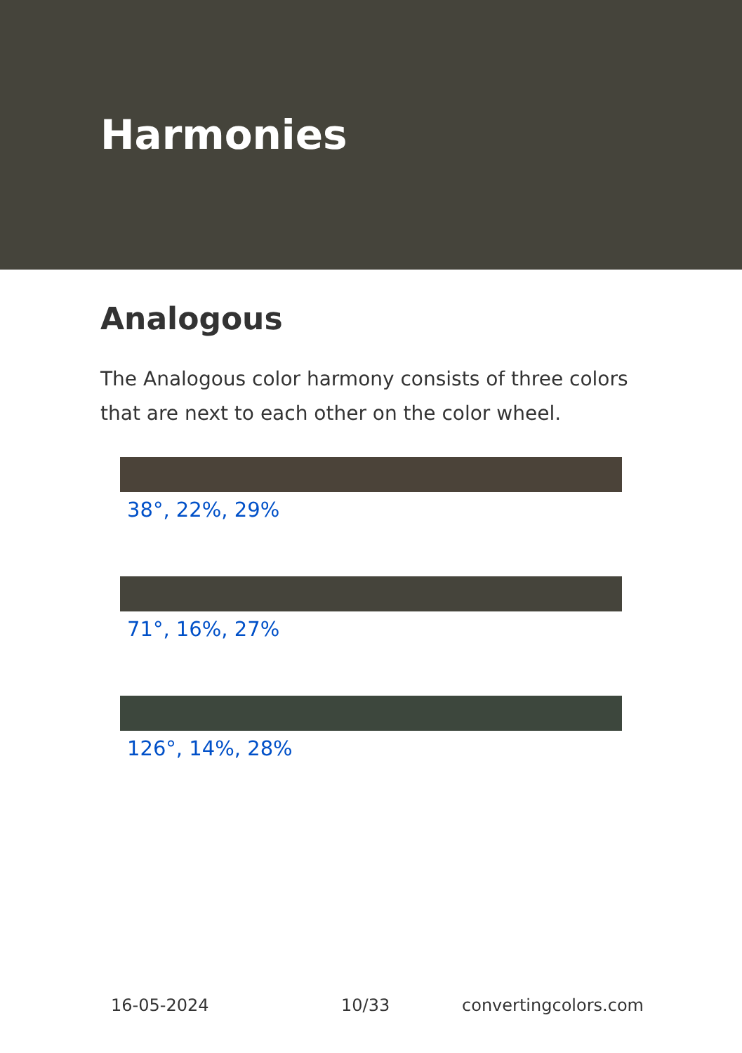Harmonies
Analogous
The Analogous color harmony consists of three colors that are next to each other on the color wheel.
38°, 22%, 29%
71°, 16%, 27%
126°, 14%, 28%
16-05-2024 10/33 convertingcolors.com